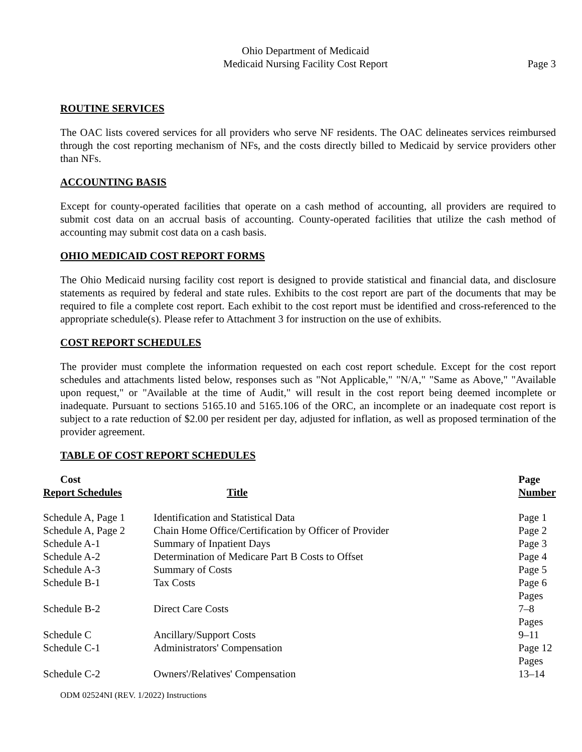Ohio Department of Medicaid
Medicaid Nursing Facility Cost Report
Page 3
ROUTINE SERVICES
The OAC lists covered services for all providers who serve NF residents. The OAC delineates services reimbursed through the cost reporting mechanism of NFs, and the costs directly billed to Medicaid by service providers other than NFs.
ACCOUNTING BASIS
Except for county-operated facilities that operate on a cash method of accounting, all providers are required to submit cost data on an accrual basis of accounting. County-operated facilities that utilize the cash method of accounting may submit cost data on a cash basis.
OHIO MEDICAID COST REPORT FORMS
The Ohio Medicaid nursing facility cost report is designed to provide statistical and financial data, and disclosure statements as required by federal and state rules. Exhibits to the cost report are part of the documents that may be required to file a complete cost report. Each exhibit to the cost report must be identified and cross-referenced to the appropriate schedule(s). Please refer to Attachment 3 for instruction on the use of exhibits.
COST REPORT SCHEDULES
The provider must complete the information requested on each cost report schedule. Except for the cost report schedules and attachments listed below, responses such as "Not Applicable," "N/A," "Same as Above," "Available upon request," or "Available at the time of Audit," will result in the cost report being deemed incomplete or inadequate. Pursuant to sections 5165.10 and 5165.106 of the ORC, an incomplete or an inadequate cost report is subject to a rate reduction of $2.00 per resident per day, adjusted for inflation, as well as proposed termination of the provider agreement.
TABLE OF COST REPORT SCHEDULES
| Cost Report Schedules | Title | Page Number |
| --- | --- | --- |
| Schedule A, Page 1 | Identification and Statistical Data | Page 1 |
| Schedule A, Page 2 | Chain Home Office/Certification by Officer of Provider | Page 2 |
| Schedule A-1 | Summary of Inpatient Days | Page 3 |
| Schedule A-2 | Determination of Medicare Part B Costs to Offset | Page 4 |
| Schedule A-3 | Summary of Costs | Page 5 |
| Schedule B-1 | Tax Costs | Page 6 |
| Schedule B-2 | Direct Care Costs | Pages 7–8 |
| Schedule C | Ancillary/Support Costs | Pages 9–11 |
| Schedule C-1 | Administrators' Compensation | Page 12 |
| Schedule C-2 | Owners'/Relatives' Compensation | Pages 13–14 |
ODM 02524NI (REV. 1/2022) Instructions